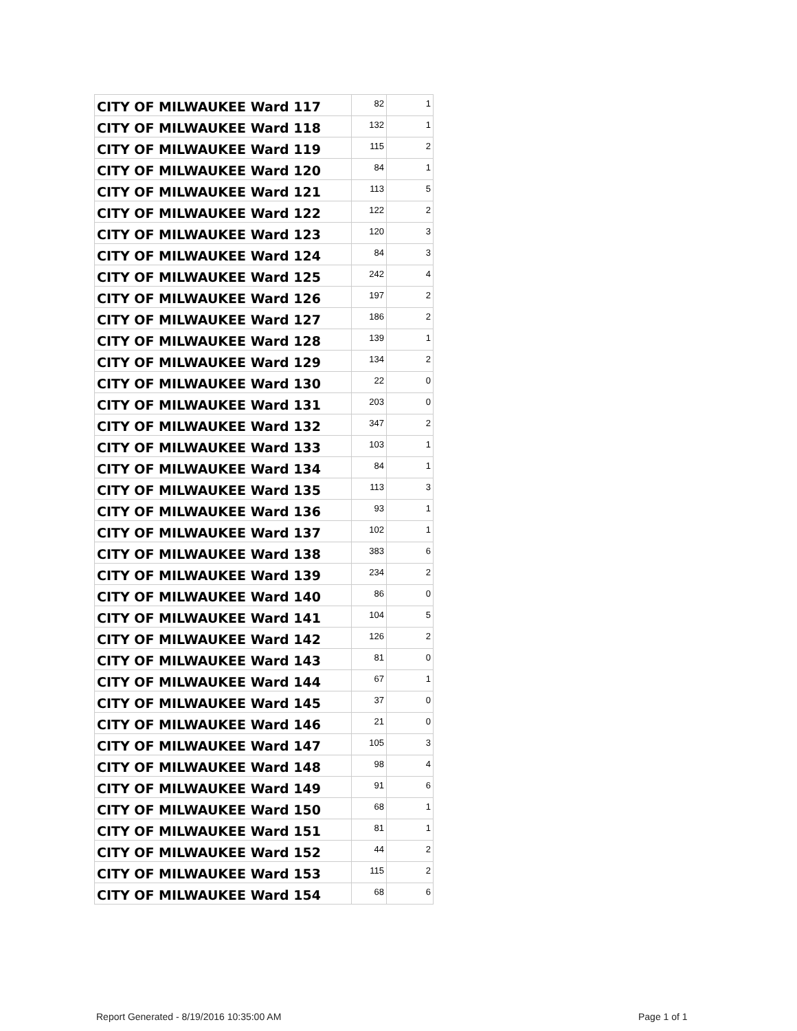| CITY OF MILWAUKEE Ward 117 | 82 | 1 |
| CITY OF MILWAUKEE Ward 118 | 132 | 1 |
| CITY OF MILWAUKEE Ward 119 | 115 | 2 |
| CITY OF MILWAUKEE Ward 120 | 84 | 1 |
| CITY OF MILWAUKEE Ward 121 | 113 | 5 |
| CITY OF MILWAUKEE Ward 122 | 122 | 2 |
| CITY OF MILWAUKEE Ward 123 | 120 | 3 |
| CITY OF MILWAUKEE Ward 124 | 84 | 3 |
| CITY OF MILWAUKEE Ward 125 | 242 | 4 |
| CITY OF MILWAUKEE Ward 126 | 197 | 2 |
| CITY OF MILWAUKEE Ward 127 | 186 | 2 |
| CITY OF MILWAUKEE Ward 128 | 139 | 1 |
| CITY OF MILWAUKEE Ward 129 | 134 | 2 |
| CITY OF MILWAUKEE Ward 130 | 22 | 0 |
| CITY OF MILWAUKEE Ward 131 | 203 | 0 |
| CITY OF MILWAUKEE Ward 132 | 347 | 2 |
| CITY OF MILWAUKEE Ward 133 | 103 | 1 |
| CITY OF MILWAUKEE Ward 134 | 84 | 1 |
| CITY OF MILWAUKEE Ward 135 | 113 | 3 |
| CITY OF MILWAUKEE Ward 136 | 93 | 1 |
| CITY OF MILWAUKEE Ward 137 | 102 | 1 |
| CITY OF MILWAUKEE Ward 138 | 383 | 6 |
| CITY OF MILWAUKEE Ward 139 | 234 | 2 |
| CITY OF MILWAUKEE Ward 140 | 86 | 0 |
| CITY OF MILWAUKEE Ward 141 | 104 | 5 |
| CITY OF MILWAUKEE Ward 142 | 126 | 2 |
| CITY OF MILWAUKEE Ward 143 | 81 | 0 |
| CITY OF MILWAUKEE Ward 144 | 67 | 1 |
| CITY OF MILWAUKEE Ward 145 | 37 | 0 |
| CITY OF MILWAUKEE Ward 146 | 21 | 0 |
| CITY OF MILWAUKEE Ward 147 | 105 | 3 |
| CITY OF MILWAUKEE Ward 148 | 98 | 4 |
| CITY OF MILWAUKEE Ward 149 | 91 | 6 |
| CITY OF MILWAUKEE Ward 150 | 68 | 1 |
| CITY OF MILWAUKEE Ward 151 | 81 | 1 |
| CITY OF MILWAUKEE Ward 152 | 44 | 2 |
| CITY OF MILWAUKEE Ward 153 | 115 | 2 |
| CITY OF MILWAUKEE Ward 154 | 68 | 6 |
Report Generated - 8/19/2016 10:35:00 AM
Page 1 of 1